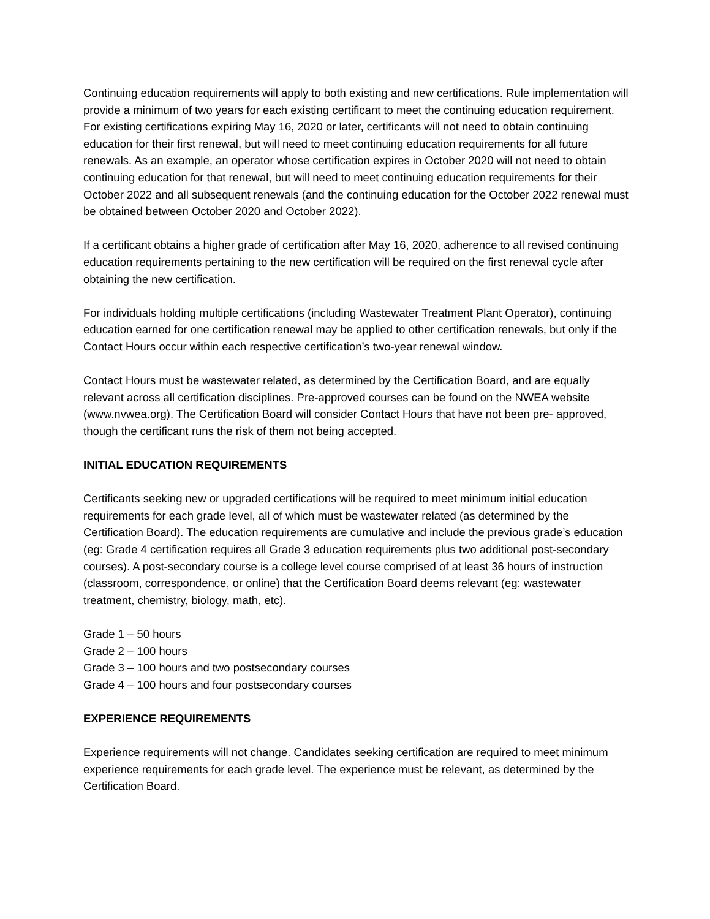Continuing education requirements will apply to both existing and new certifications. Rule implementation will provide a minimum of two years for each existing certificant to meet the continuing education requirement. For existing certifications expiring May 16, 2020 or later, certificants will not need to obtain continuing education for their first renewal, but will need to meet continuing education requirements for all future renewals. As an example, an operator whose certification expires in October 2020 will not need to obtain continuing education for that renewal, but will need to meet continuing education requirements for their October 2022 and all subsequent renewals (and the continuing education for the October 2022 renewal must be obtained between October 2020 and October 2022).
If a certificant obtains a higher grade of certification after May 16, 2020, adherence to all revised continuing education requirements pertaining to the new certification will be required on the first renewal cycle after obtaining the new certification.
For individuals holding multiple certifications (including Wastewater Treatment Plant Operator), continuing education earned for one certification renewal may be applied to other certification renewals, but only if the Contact Hours occur within each respective certification’s two-year renewal window.
Contact Hours must be wastewater related, as determined by the Certification Board, and are equally relevant across all certification disciplines. Pre-approved courses can be found on the NWEA website (www.nvwea.org). The Certification Board will consider Contact Hours that have not been pre- approved, though the certificant runs the risk of them not being accepted.
INITIAL EDUCATION REQUIREMENTS
Certificants seeking new or upgraded certifications will be required to meet minimum initial education requirements for each grade level, all of which must be wastewater related (as determined by the Certification Board). The education requirements are cumulative and include the previous grade’s education (eg: Grade 4 certification requires all Grade 3 education requirements plus two additional post-secondary courses). A post-secondary course is a college level course comprised of at least 36 hours of instruction (classroom, correspondence, or online) that the Certification Board deems relevant (eg: wastewater treatment, chemistry, biology, math, etc).
Grade 1 – 50 hours
Grade 2 – 100 hours
Grade 3 – 100 hours and two postsecondary courses
Grade 4 – 100 hours and four postsecondary courses
EXPERIENCE REQUIREMENTS
Experience requirements will not change. Candidates seeking certification are required to meet minimum experience requirements for each grade level. The experience must be relevant, as determined by the Certification Board.